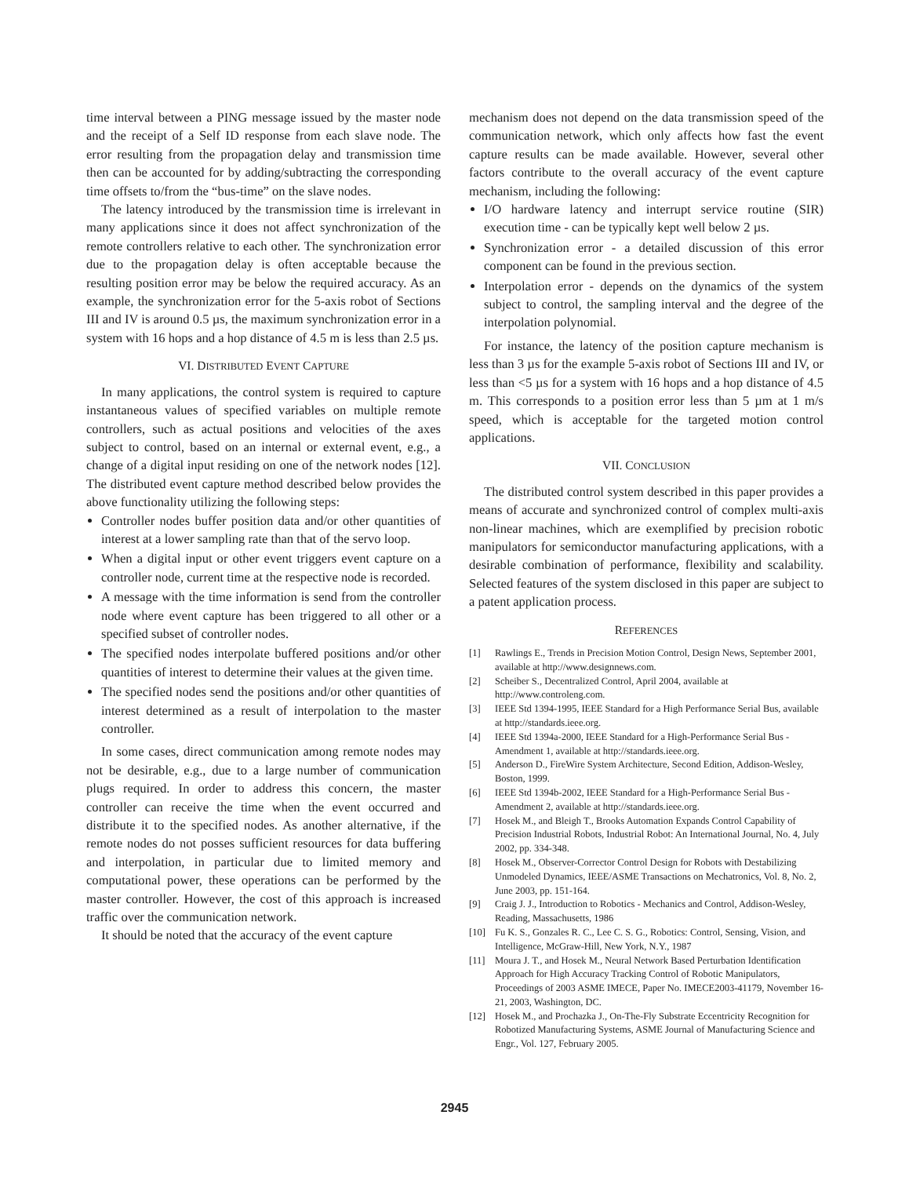time interval between a PING message issued by the master node and the receipt of a Self ID response from each slave node. The error resulting from the propagation delay and transmission time then can be accounted for by adding/subtracting the corresponding time offsets to/from the “bus-time” on the slave nodes.
The latency introduced by the transmission time is irrelevant in many applications since it does not affect synchronization of the remote controllers relative to each other. The synchronization error due to the propagation delay is often acceptable because the resulting position error may be below the required accuracy. As an example, the synchronization error for the 5-axis robot of Sections III and IV is around 0.5 µs, the maximum synchronization error in a system with 16 hops and a hop distance of 4.5 m is less than 2.5 µs.
VI. DISTRIBUTED EVENT CAPTURE
In many applications, the control system is required to capture instantaneous values of specified variables on multiple remote controllers, such as actual positions and velocities of the axes subject to control, based on an internal or external event, e.g., a change of a digital input residing on one of the network nodes [12]. The distributed event capture method described below provides the above functionality utilizing the following steps:
Controller nodes buffer position data and/or other quantities of interest at a lower sampling rate than that of the servo loop.
When a digital input or other event triggers event capture on a controller node, current time at the respective node is recorded.
A message with the time information is send from the controller node where event capture has been triggered to all other or a specified subset of controller nodes.
The specified nodes interpolate buffered positions and/or other quantities of interest to determine their values at the given time.
The specified nodes send the positions and/or other quantities of interest determined as a result of interpolation to the master controller.
In some cases, direct communication among remote nodes may not be desirable, e.g., due to a large number of communication plugs required. In order to address this concern, the master controller can receive the time when the event occurred and distribute it to the specified nodes. As another alternative, if the remote nodes do not posses sufficient resources for data buffering and interpolation, in particular due to limited memory and computational power, these operations can be performed by the master controller. However, the cost of this approach is increased traffic over the communication network.
It should be noted that the accuracy of the event capture
mechanism does not depend on the data transmission speed of the communication network, which only affects how fast the event capture results can be made available. However, several other factors contribute to the overall accuracy of the event capture mechanism, including the following:
I/O hardware latency and interrupt service routine (SIR) execution time - can be typically kept well below 2 µs.
Synchronization error - a detailed discussion of this error component can be found in the previous section.
Interpolation error - depends on the dynamics of the system subject to control, the sampling interval and the degree of the interpolation polynomial.
For instance, the latency of the position capture mechanism is less than 3 µs for the example 5-axis robot of Sections III and IV, or less than <5 µs for a system with 16 hops and a hop distance of 4.5 m. This corresponds to a position error less than 5 µm at 1 m/s speed, which is acceptable for the targeted motion control applications.
VII. CONCLUSION
The distributed control system described in this paper provides a means of accurate and synchronized control of complex multi-axis non-linear machines, which are exemplified by precision robotic manipulators for semiconductor manufacturing applications, with a desirable combination of performance, flexibility and scalability. Selected features of the system disclosed in this paper are subject to a patent application process.
REFERENCES
[1] Rawlings E., Trends in Precision Motion Control, Design News, September 2001, available at http://www.designnews.com.
[2] Scheiber S., Decentralized Control, April 2004, available at http://www.controleng.com.
[3] IEEE Std 1394-1995, IEEE Standard for a High Performance Serial Bus, available at http://standards.ieee.org.
[4] IEEE Std 1394a-2000, IEEE Standard for a High-Performance Serial Bus - Amendment 1, available at http://standards.ieee.org.
[5] Anderson D., FireWire System Architecture, Second Edition, Addison-Wesley, Boston, 1999.
[6] IEEE Std 1394b-2002, IEEE Standard for a High-Performance Serial Bus - Amendment 2, available at http://standards.ieee.org.
[7] Hosek M., and Bleigh T., Brooks Automation Expands Control Capability of Precision Industrial Robots, Industrial Robot: An International Journal, No. 4, July 2002, pp. 334-348.
[8] Hosek M., Observer-Corrector Control Design for Robots with Destabilizing Unmodeled Dynamics, IEEE/ASME Transactions on Mechatronics, Vol. 8, No. 2, June 2003, pp. 151-164.
[9] Craig J. J., Introduction to Robotics - Mechanics and Control, Addison-Wesley, Reading, Massachusetts, 1986
[10] Fu K. S., Gonzales R. C., Lee C. S. G., Robotics: Control, Sensing, Vision, and Intelligence, McGraw-Hill, New York, N.Y., 1987
[11] Moura J. T., and Hosek M., Neural Network Based Perturbation Identification Approach for High Accuracy Tracking Control of Robotic Manipulators, Proceedings of 2003 ASME IMECE, Paper No. IMECE2003-41179, November 16-21, 2003, Washington, DC.
[12] Hosek M., and Prochazka J., On-The-Fly Substrate Eccentricity Recognition for Robotized Manufacturing Systems, ASME Journal of Manufacturing Science and Engr., Vol. 127, February 2005.
2945